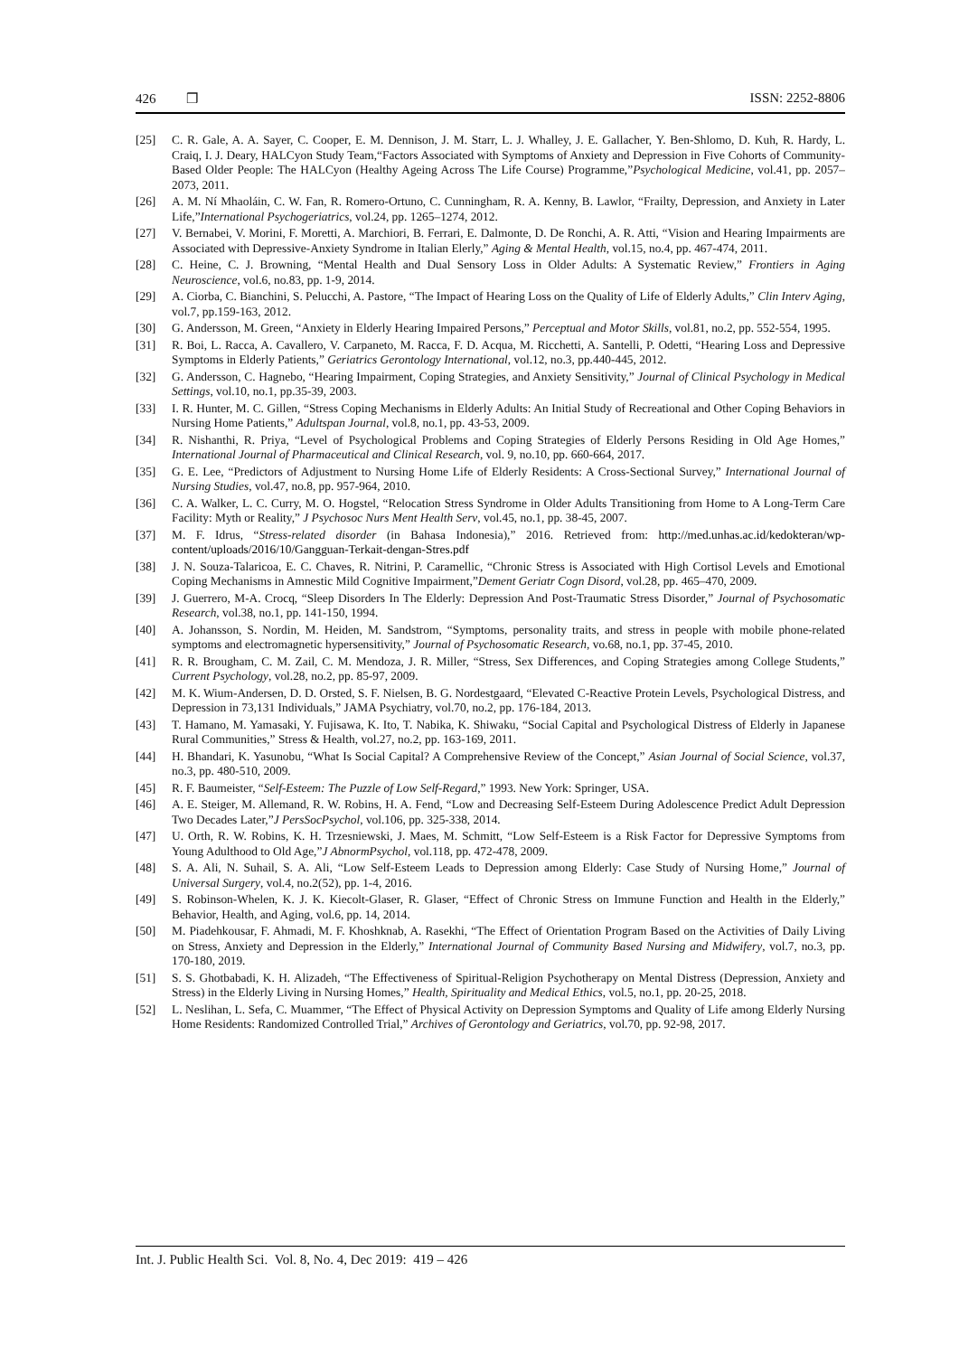426 ❒ ISSN: 2252-8806
[25] C. R. Gale, A. A. Sayer, C. Cooper, E. M. Dennison, J. M. Starr, L. J. Whalley, J. E. Gallacher, Y. Ben-Shlomo, D. Kuh, R. Hardy, L. Craiq, I. J. Deary, HALCyon Study Team,“Factors Associated with Symptoms of Anxiety and Depression in Five Cohorts of Community-Based Older People: The HALCyon (Healthy Ageing Across The Life Course) Programme,”Psychological Medicine, vol.41, pp. 2057–2073, 2011.
[26] A. M. Ní Mhaoláin, C. W. Fan, R. Romero-Ortuno, C. Cunningham, R. A. Kenny, B. Lawlor, “Frailty, Depression, and Anxiety in Later Life,”International Psychogeriatrics, vol.24, pp. 1265–1274, 2012.
[27] V. Bernabei, V. Morini, F. Moretti, A. Marchiori, B. Ferrari, E. Dalmonte, D. De Ronchi, A. R. Atti, “Vision and Hearing Impairments are Associated with Depressive-Anxiety Syndrome in Italian Elerly,” Aging & Mental Health, vol.15, no.4, pp. 467-474, 2011.
[28] C. Heine, C. J. Browning, “Mental Health and Dual Sensory Loss in Older Adults: A Systematic Review,” Frontiers in Aging Neuroscience, vol.6, no.83, pp. 1-9, 2014.
[29] A. Ciorba, C. Bianchini, S. Pelucchi, A. Pastore, “The Impact of Hearing Loss on the Quality of Life of Elderly Adults,” Clin Interv Aging, vol.7, pp.159-163, 2012.
[30] G. Andersson, M. Green, “Anxiety in Elderly Hearing Impaired Persons,” Perceptual and Motor Skills, vol.81, no.2, pp. 552-554, 1995.
[31] R. Boi, L. Racca, A. Cavallero, V. Carpaneto, M. Racca, F. D. Acqua, M. Ricchetti, A. Santelli, P. Odetti, “Hearing Loss and Depressive Symptoms in Elderly Patients,” Geriatrics Gerontology International, vol.12, no.3, pp.440-445, 2012.
[32] G. Andersson, C. Hagnebo, “Hearing Impairment, Coping Strategies, and Anxiety Sensitivity,” Journal of Clinical Psychology in Medical Settings, vol.10, no.1, pp.35-39, 2003.
[33] I. R. Hunter, M. C. Gillen, “Stress Coping Mechanisms in Elderly Adults: An Initial Study of Recreational and Other Coping Behaviors in Nursing Home Patients,” Adultspan Journal, vol.8, no.1, pp. 43-53, 2009.
[34] R. Nishanthi, R. Priya, “Level of Psychological Problems and Coping Strategies of Elderly Persons Residing in Old Age Homes,” International Journal of Pharmaceutical and Clinical Research, vol. 9, no.10, pp. 660-664, 2017.
[35] G. E. Lee, “Predictors of Adjustment to Nursing Home Life of Elderly Residents: A Cross-Sectional Survey,” International Journal of Nursing Studies, vol.47, no.8, pp. 957-964, 2010.
[36] C. A. Walker, L. C. Curry, M. O. Hogstel, “Relocation Stress Syndrome in Older Adults Transitioning from Home to A Long-Term Care Facility: Myth or Reality,” J Psychosoc Nurs Ment Health Serv, vol.45, no.1, pp. 38-45, 2007.
[37] M. F. Idrus, “Stress-related disorder (in Bahasa Indonesia),” 2016. Retrieved from: http://med.unhas.ac.id/kedokteran/wp-content/uploads/2016/10/Gangguan-Terkait-dengan-Stres.pdf
[38] J. N. Souza-Talaricoa, E. C. Chaves, R. Nitrini, P. Caramellic, “Chronic Stress is Associated with High Cortisol Levels and Emotional Coping Mechanisms in Amnestic Mild Cognitive Impairment,”Dement Geriatr Cogn Disord, vol.28, pp. 465–470, 2009.
[39] J. Guerrero, M-A. Crocq, “Sleep Disorders In The Elderly: Depression And Post-Traumatic Stress Disorder,” Journal of Psychosomatic Research, vol.38, no.1, pp. 141-150, 1994.
[40] A. Johansson, S. Nordin, M. Heiden, M. Sandstrom, “Symptoms, personality traits, and stress in people with mobile phone-related symptoms and electromagnetic hypersensitivity,” Journal of Psychosomatic Research, vo.68, no.1, pp. 37-45, 2010.
[41] R. R. Brougham, C. M. Zail, C. M. Mendoza, J. R. Miller, “Stress, Sex Differences, and Coping Strategies among College Students,” Current Psychology, vol.28, no.2, pp. 85-97, 2009.
[42] M. K. Wium-Andersen, D. D. Orsted, S. F. Nielsen, B. G. Nordestgaard, “Elevated C-Reactive Protein Levels, Psychological Distress, and Depression in 73,131 Individuals,” JAMA Psychiatry, vol.70, no.2, pp. 176-184, 2013.
[43] T. Hamano, M. Yamasaki, Y. Fujisawa, K. Ito, T. Nabika, K. Shiwaku, “Social Capital and Psychological Distress of Elderly in Japanese Rural Communities,” Stress & Health, vol.27, no.2, pp. 163-169, 2011.
[44] H. Bhandari, K. Yasunobu, “What Is Social Capital? A Comprehensive Review of the Concept,” Asian Journal of Social Science, vol.37, no.3, pp. 480-510, 2009.
[45] R. F. Baumeister, “Self-Esteem: The Puzzle of Low Self-Regard,” 1993. New York: Springer, USA.
[46] A. E. Steiger, M. Allemand, R. W. Robins, H. A. Fend, “Low and Decreasing Self-Esteem During Adolescence Predict Adult Depression Two Decades Later,”J PersSocPsychol, vol.106, pp. 325-338, 2014.
[47] U. Orth, R. W. Robins, K. H. Trzesniewski, J. Maes, M. Schmitt, “Low Self-Esteem is a Risk Factor for Depressive Symptoms from Young Adulthood to Old Age,”J AbnormPsychol, vol.118, pp. 472-478, 2009.
[48] S. A. Ali, N. Suhail, S. A. Ali, “Low Self-Esteem Leads to Depression among Elderly: Case Study of Nursing Home,” Journal of Universal Surgery, vol.4, no.2(52), pp. 1-4, 2016.
[49] S. Robinson-Whelen, K. J. K. Kiecolt-Glaser, R. Glaser, “Effect of Chronic Stress on Immune Function and Health in the Elderly,” Behavior, Health, and Aging, vol.6, pp. 14, 2014.
[50] M. Piadehkousar, F. Ahmadi, M. F. Khoshknab, A. Rasekhi, “The Effect of Orientation Program Based on the Activities of Daily Living on Stress, Anxiety and Depression in the Elderly,” International Journal of Community Based Nursing and Midwifery, vol.7, no.3, pp. 170-180, 2019.
[51] S. S. Ghotbabadi, K. H. Alizadeh, “The Effectiveness of Spiritual-Religion Psychotherapy on Mental Distress (Depression, Anxiety and Stress) in the Elderly Living in Nursing Homes,” Health, Spirituality and Medical Ethics, vol.5, no.1, pp. 20-25, 2018.
[52] L. Neslihan, L. Sefa, C. Muammer, “The Effect of Physical Activity on Depression Symptoms and Quality of Life among Elderly Nursing Home Residents: Randomized Controlled Trial,” Archives of Gerontology and Geriatrics, vol.70, pp. 92-98, 2017.
Int. J. Public Health Sci. Vol. 8, No. 4, Dec 2019: 419 – 426